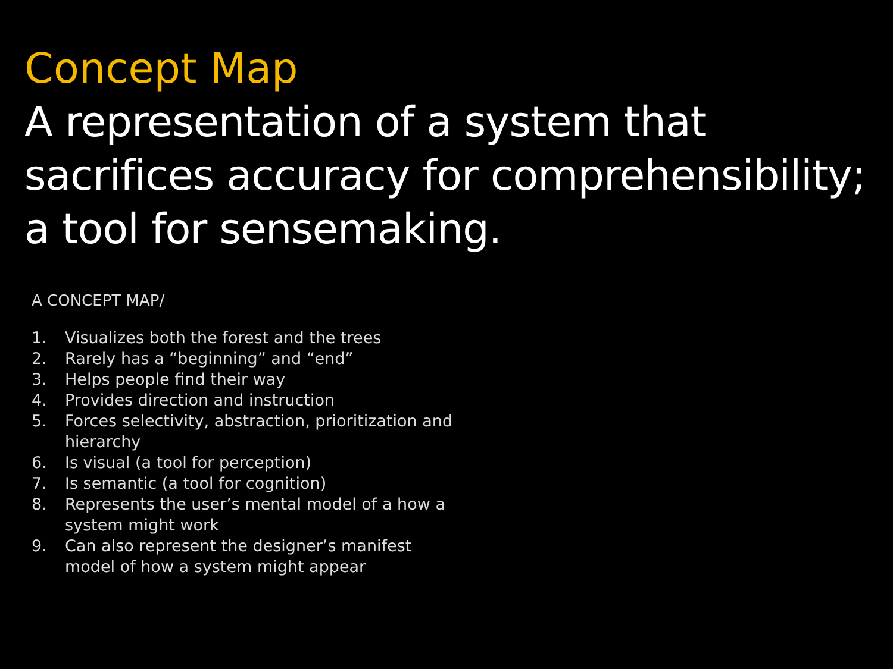Concept Map
A representation of a system that sacrifices accuracy for comprehensibility; a tool for sensemaking.
A CONCEPT MAP/
1. Visualizes both the forest and the trees
2. Rarely has a “beginning” and “end”
3. Helps people find their way
4. Provides direction and instruction
5. Forces selectivity, abstraction, prioritization and hierarchy
6. Is visual (a tool for perception)
7. Is semantic (a tool for cognition)
8. Represents the user’s mental model of a how a system might work
9. Can also represent the designer’s manifest model of how a system might appear